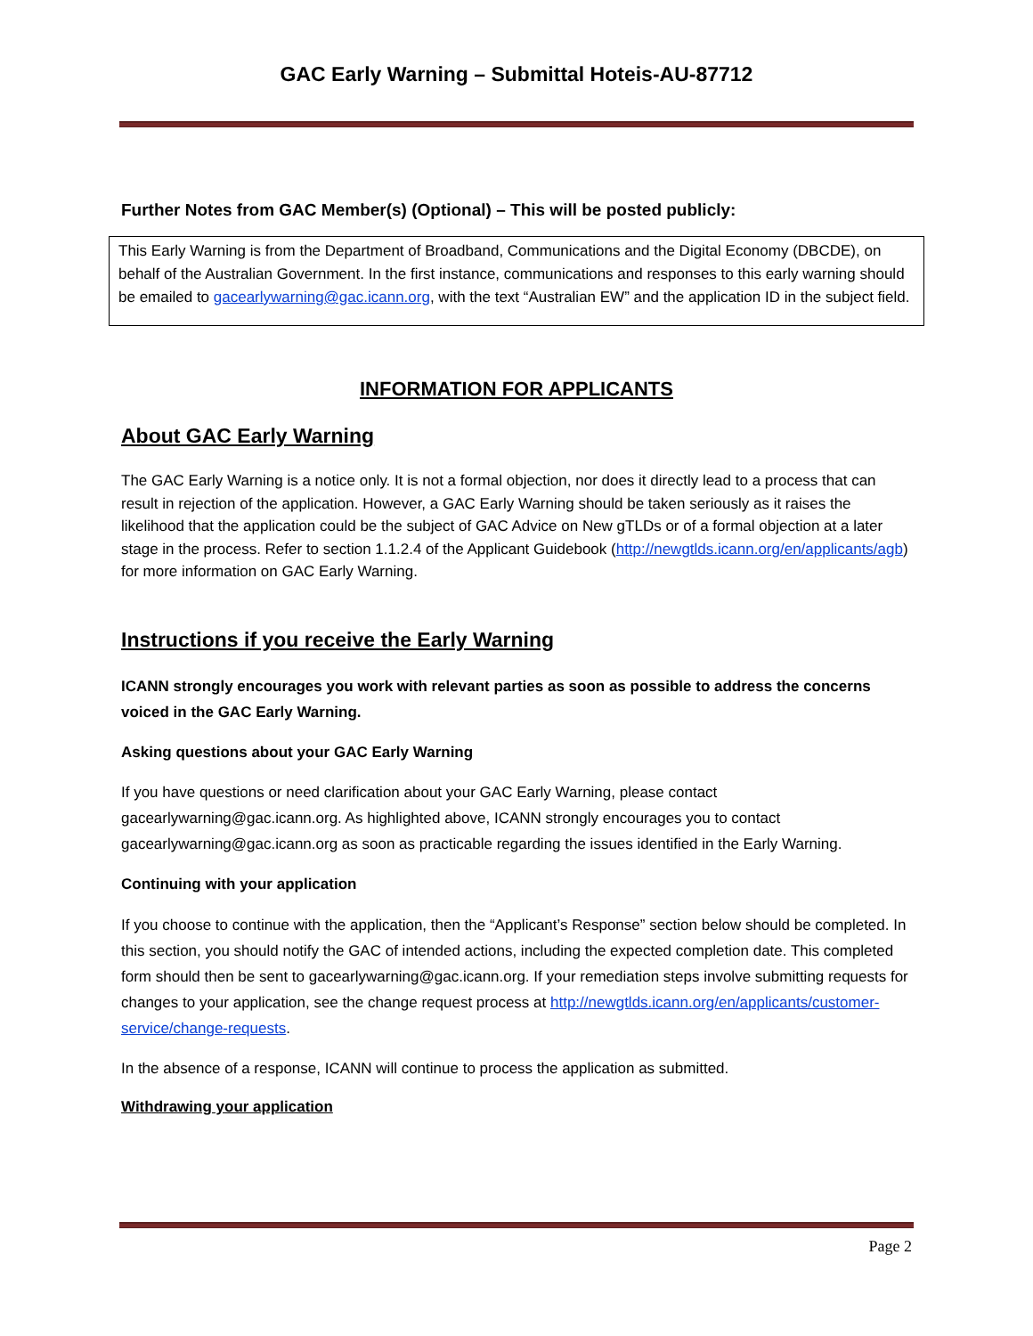GAC Early Warning – Submittal Hoteis-AU-87712
Further Notes from GAC Member(s) (Optional) – This will be posted publicly:
This Early Warning is from the Department of Broadband, Communications and the Digital Economy (DBCDE), on behalf of the Australian Government. In the first instance, communications and responses to this early warning should be emailed to gacearlywarning@gac.icann.org, with the text “Australian EW” and the application ID in the subject field.
INFORMATION FOR APPLICANTS
About GAC Early Warning
The GAC Early Warning is a notice only. It is not a formal objection, nor does it directly lead to a process that can result in rejection of the application. However, a GAC Early Warning should be taken seriously as it raises the likelihood that the application could be the subject of GAC Advice on New gTLDs or of a formal objection at a later stage in the process. Refer to section 1.1.2.4 of the Applicant Guidebook (http://newgtlds.icann.org/en/applicants/agb) for more information on GAC Early Warning.
Instructions if you receive the Early Warning
ICANN strongly encourages you work with relevant parties as soon as possible to address the concerns voiced in the GAC Early Warning.
Asking questions about your GAC Early Warning
If you have questions or need clarification about your GAC Early Warning, please contact gacearlywarning@gac.icann.org. As highlighted above, ICANN strongly encourages you to contact gacearlywarning@gac.icann.org as soon as practicable regarding the issues identified in the Early Warning.
Continuing with your application
If you choose to continue with the application, then the “Applicant’s Response” section below should be completed. In this section, you should notify the GAC of intended actions, including the expected completion date. This completed form should then be sent to gacearlywarning@gac.icann.org. If your remediation steps involve submitting requests for changes to your application, see the change request process at http://newgtlds.icann.org/en/applicants/customer-service/change-requests.
In the absence of a response, ICANN will continue to process the application as submitted.
Withdrawing your application
Page 2